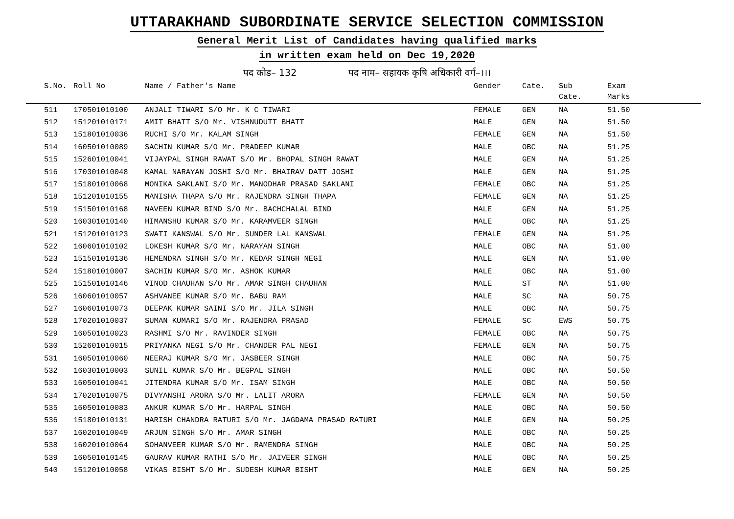UTTARAKHAND SUBORDINATE SERVICE SELECTION COMMISSION
General Merit List of Candidates having qualified marks
in written exam held on Dec 19,2020
पद कोड– 132 पद नाम– सहायक कृषि अधिकारी वर्ग–।।।
| S.No. | Roll No | Name / Father's Name | Gender | Cate. | Sub Cate. | Exam Marks |
| --- | --- | --- | --- | --- | --- | --- |
| 511 | 170501010100 | ANJALI TIWARI S/O Mr. K C TIWARI | FEMALE | GEN | NA | 51.50 |
| 512 | 151201010171 | AMIT BHATT S/O Mr. VISHNUDUTT BHATT | MALE | GEN | NA | 51.50 |
| 513 | 151801010036 | RUCHI S/O Mr. KALAM SINGH | FEMALE | GEN | NA | 51.50 |
| 514 | 160501010089 | SACHIN KUMAR S/O Mr. PRADEEP KUMAR | MALE | OBC | NA | 51.25 |
| 515 | 152601010041 | VIJAYPAL SINGH RAWAT S/O Mr. BHOPAL SINGH RAWAT | MALE | GEN | NA | 51.25 |
| 516 | 170301010048 | KAMAL NARAYAN JOSHI S/O Mr. BHAIRAV DATT JOSHI | MALE | GEN | NA | 51.25 |
| 517 | 151801010068 | MONIKA SAKLANI S/O Mr. MANODHAR PRASAD SAKLANI | FEMALE | OBC | NA | 51.25 |
| 518 | 151201010155 | MANISHA THAPA S/O Mr. RAJENDRA SINGH THAPA | FEMALE | GEN | NA | 51.25 |
| 519 | 151501010168 | NAVEEN KUMAR BIND S/O Mr. BACHCHALAL BIND | MALE | GEN | NA | 51.25 |
| 520 | 160301010140 | HIMANSHU KUMAR S/O Mr. KARAMVEER SINGH | MALE | OBC | NA | 51.25 |
| 521 | 151201010123 | SWATI KANSWAL S/O Mr. SUNDER LAL KANSWAL | FEMALE | GEN | NA | 51.25 |
| 522 | 160601010102 | LOKESH KUMAR S/O Mr. NARAYAN SINGH | MALE | OBC | NA | 51.00 |
| 523 | 151501010136 | HEMENDRA SINGH S/O Mr. KEDAR SINGH NEGI | MALE | GEN | NA | 51.00 |
| 524 | 151801010007 | SACHIN KUMAR S/O Mr. ASHOK KUMAR | MALE | OBC | NA | 51.00 |
| 525 | 151501010146 | VINOD CHAUHAN S/O Mr. AMAR SINGH CHAUHAN | MALE | ST | NA | 51.00 |
| 526 | 160601010057 | ASHVANEE KUMAR S/O Mr. BABU RAM | MALE | SC | NA | 50.75 |
| 527 | 160601010073 | DEEPAK KUMAR SAINI S/O Mr. JILA SINGH | MALE | OBC | NA | 50.75 |
| 528 | 170201010037 | SUMAN KUMARI S/O Mr. RAJENDRA PRASAD | FEMALE | SC | EWS | 50.75 |
| 529 | 160501010023 | RASHMI S/O Mr. RAVINDER SINGH | FEMALE | OBC | NA | 50.75 |
| 530 | 152601010015 | PRIYANKA NEGI S/O Mr. CHANDER PAL NEGI | FEMALE | GEN | NA | 50.75 |
| 531 | 160501010060 | NEERAJ KUMAR S/O Mr. JASBEER SINGH | MALE | OBC | NA | 50.75 |
| 532 | 160301010003 | SUNIL KUMAR S/O Mr. BEGPAL SINGH | MALE | OBC | NA | 50.50 |
| 533 | 160501010041 | JITENDRA KUMAR S/O Mr. ISAM SINGH | MALE | OBC | NA | 50.50 |
| 534 | 170201010075 | DIVYANSHI ARORA S/O Mr. LALIT ARORA | FEMALE | GEN | NA | 50.50 |
| 535 | 160501010083 | ANKUR KUMAR S/O Mr. HARPAL SINGH | MALE | OBC | NA | 50.50 |
| 536 | 151801010131 | HARISH CHANDRA RATURI S/O Mr. JAGDAMA PRASAD RATURI | MALE | GEN | NA | 50.25 |
| 537 | 160201010049 | ARJUN SINGH S/O Mr. AMAR SINGH | MALE | OBC | NA | 50.25 |
| 538 | 160201010064 | SOHANVEER KUMAR S/O Mr. RAMENDRA SINGH | MALE | OBC | NA | 50.25 |
| 539 | 160501010145 | GAURAV KUMAR RATHI S/O Mr. JAIVEER SINGH | MALE | OBC | NA | 50.25 |
| 540 | 151201010058 | VIKAS BISHT S/O Mr. SUDESH KUMAR BISHT | MALE | GEN | NA | 50.25 |